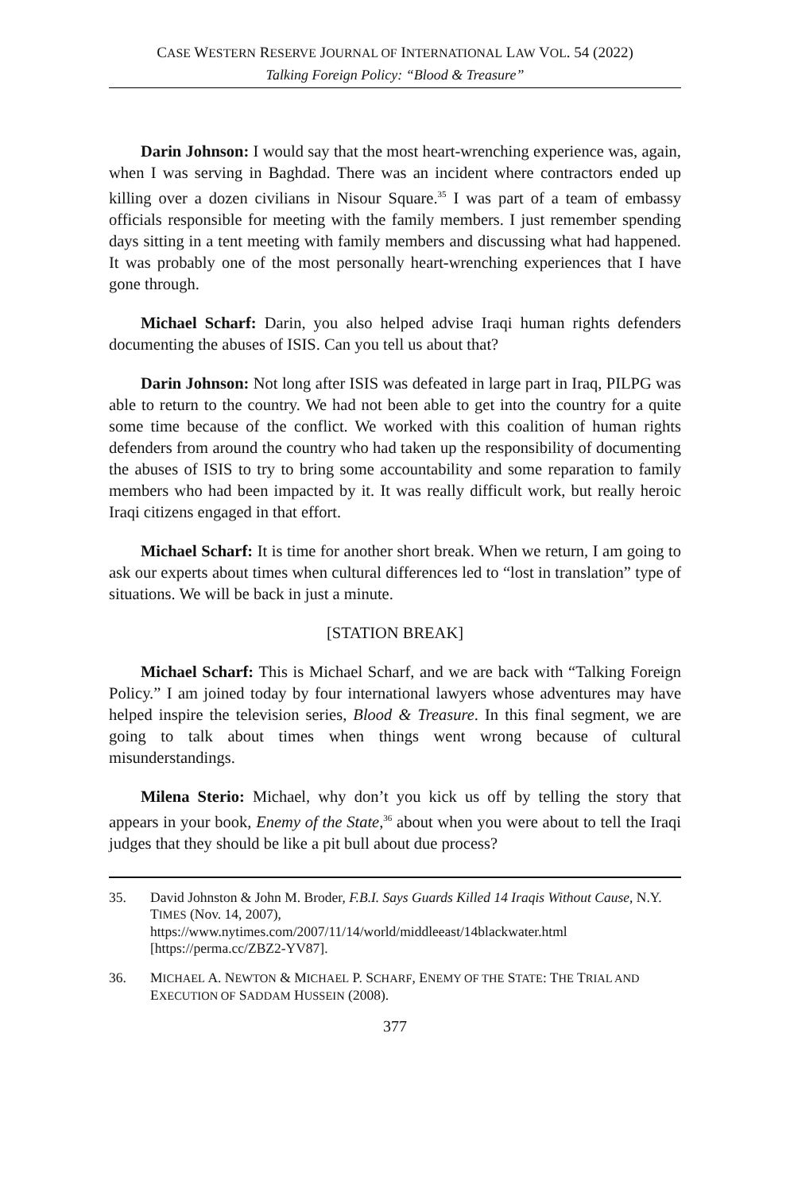CASE WESTERN RESERVE JOURNAL OF INTERNATIONAL LAW VOL. 54 (2022)
Talking Foreign Policy: “Blood & Treasure”
Darin Johnson: I would say that the most heart-wrenching experience was, again, when I was serving in Baghdad. There was an incident where contractors ended up killing over a dozen civilians in Nisour Square.<sup>35</sup> I was part of a team of embassy officials responsible for meeting with the family members. I just remember spending days sitting in a tent meeting with family members and discussing what had happened. It was probably one of the most personally heart-wrenching experiences that I have gone through.
Michael Scharf: Darin, you also helped advise Iraqi human rights defenders documenting the abuses of ISIS. Can you tell us about that?
Darin Johnson: Not long after ISIS was defeated in large part in Iraq, PILPG was able to return to the country. We had not been able to get into the country for a quite some time because of the conflict. We worked with this coalition of human rights defenders from around the country who had taken up the responsibility of documenting the abuses of ISIS to try to bring some accountability and some reparation to family members who had been impacted by it. It was really difficult work, but really heroic Iraqi citizens engaged in that effort.
Michael Scharf: It is time for another short break. When we return, I am going to ask our experts about times when cultural differences led to “lost in translation” type of situations. We will be back in just a minute.
[STATION BREAK]
Michael Scharf: This is Michael Scharf, and we are back with “Talking Foreign Policy.” I am joined today by four international lawyers whose adventures may have helped inspire the television series, Blood & Treasure. In this final segment, we are going to talk about times when things went wrong because of cultural misunderstandings.
Milena Sterio: Michael, why don’t you kick us off by telling the story that appears in your book, Enemy of the State,<sup>36</sup> about when you were about to tell the Iraqi judges that they should be like a pit bull about due process?
35. David Johnston & John M. Broder, F.B.I. Says Guards Killed 14 Iraqis Without Cause, N.Y. TIMES (Nov. 14, 2007), https://www.nytimes.com/2007/11/14/world/middleeast/14blackwater.html [https://perma.cc/ZBZ2-YV87].
36. MICHAEL A. NEWTON & MICHAEL P. SCHARF, ENEMY OF THE STATE: THE TRIAL AND EXECUTION OF SADDAM HUSSEIN (2008).
377